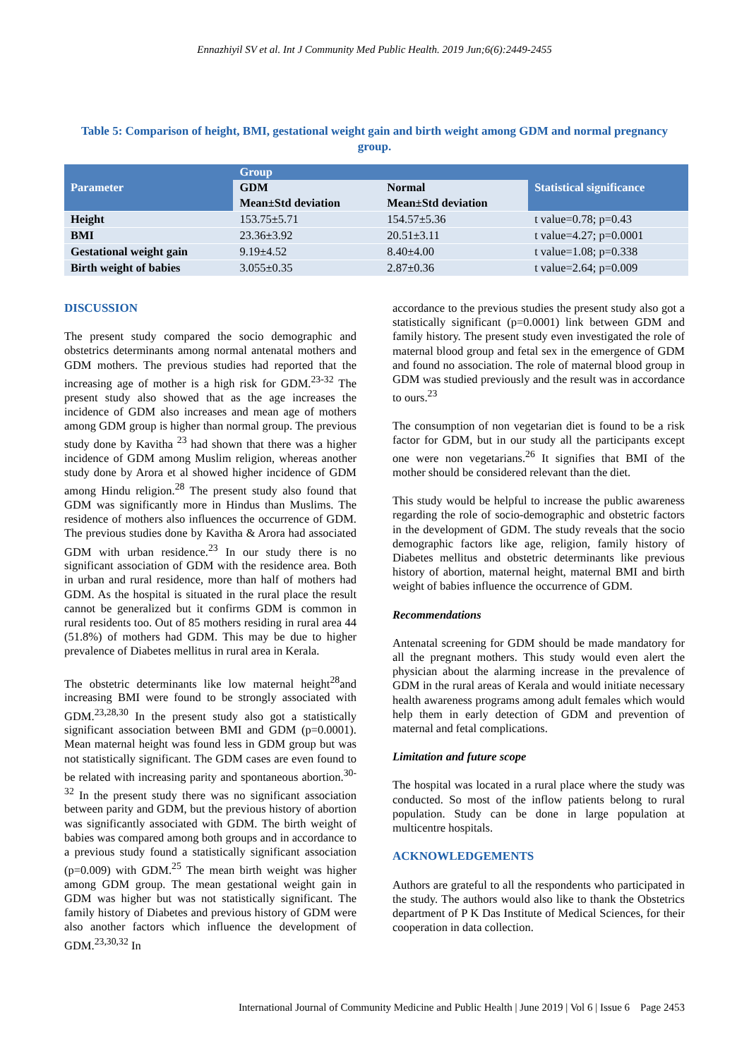Ennazhiyil SV et al. Int J Community Med Public Health. 2019 Jun;6(6):2449-2455
Table 5: Comparison of height, BMI, gestational weight gain and birth weight among GDM and normal pregnancy group.
| Parameter | Group | | Statistical significance |
| --- | --- | --- | --- |
| | GDM | Normal | |
| | Mean±Std deviation | Mean±Std deviation | |
| Height | 153.75±5.71 | 154.57±5.36 | t value=0.78; p=0.43 |
| BMI | 23.36±3.92 | 20.51±3.11 | t value=4.27; p=0.0001 |
| Gestational weight gain | 9.19±4.52 | 8.40±4.00 | t value=1.08; p=0.338 |
| Birth weight of babies | 3.055±0.35 | 2.87±0.36 | t value=2.64; p=0.009 |
DISCUSSION
The present study compared the socio demographic and obstetrics determinants among normal antenatal mothers and GDM mothers. The previous studies had reported that the increasing age of mother is a high risk for GDM.<sup>23-32</sup> The present study also showed that as the age increases the incidence of GDM also increases and mean age of mothers among GDM group is higher than normal group. The previous study done by Kavitha <sup>23</sup> had shown that there was a higher incidence of GDM among Muslim religion, whereas another study done by Arora et al showed higher incidence of GDM among Hindu religion.<sup>28</sup> The present study also found that GDM was significantly more in Hindus than Muslims. The residence of mothers also influences the occurrence of GDM. The previous studies done by Kavitha & Arora had associated GDM with urban residence.<sup>23</sup> In our study there is no significant association of GDM with the residence area. Both in urban and rural residence, more than half of mothers had GDM. As the hospital is situated in the rural place the result cannot be generalized but it confirms GDM is common in rural residents too. Out of 85 mothers residing in rural area 44 (51.8%) of mothers had GDM. This may be due to higher prevalence of Diabetes mellitus in rural area in Kerala.
The obstetric determinants like low maternal height<sup>28</sup>and increasing BMI were found to be strongly associated with GDM.<sup>23,28,30</sup> In the present study also got a statistically significant association between BMI and GDM (p=0.0001). Mean maternal height was found less in GDM group but was not statistically significant. The GDM cases are even found to be related with increasing parity and spontaneous abortion.<sup>30-32</sup> In the present study there was no significant association between parity and GDM, but the previous history of abortion was significantly associated with GDM. The birth weight of babies was compared among both groups and in accordance to a previous study found a statistically significant association (p=0.009) with GDM.<sup>25</sup> The mean birth weight was higher among GDM group. The mean gestational weight gain in GDM was higher but was not statistically significant. The family history of Diabetes and previous history of GDM were also another factors which influence the development of GDM.<sup>23,30,32</sup> In
accordance to the previous studies the present study also got a statistically significant (p=0.0001) link between GDM and family history. The present study even investigated the role of maternal blood group and fetal sex in the emergence of GDM and found no association. The role of maternal blood group in GDM was studied previously and the result was in accordance to ours.<sup>23</sup>
The consumption of non vegetarian diet is found to be a risk factor for GDM, but in our study all the participants except one were non vegetarians.<sup>26</sup> It signifies that BMI of the mother should be considered relevant than the diet.
This study would be helpful to increase the public awareness regarding the role of socio-demographic and obstetric factors in the development of GDM. The study reveals that the socio demographic factors like age, religion, family history of Diabetes mellitus and obstetric determinants like previous history of abortion, maternal height, maternal BMI and birth weight of babies influence the occurrence of GDM.
Recommendations
Antenatal screening for GDM should be made mandatory for all the pregnant mothers. This study would even alert the physician about the alarming increase in the prevalence of GDM in the rural areas of Kerala and would initiate necessary health awareness programs among adult females which would help them in early detection of GDM and prevention of maternal and fetal complications.
Limitation and future scope
The hospital was located in a rural place where the study was conducted. So most of the inflow patients belong to rural population. Study can be done in large population at multicentre hospitals.
ACKNOWLEDGEMENTS
Authors are grateful to all the respondents who participated in the study. The authors would also like to thank the Obstetrics department of P K Das Institute of Medical Sciences, for their cooperation in data collection.
International Journal of Community Medicine and Public Health | June 2019 | Vol 6 | Issue 6 Page 2453